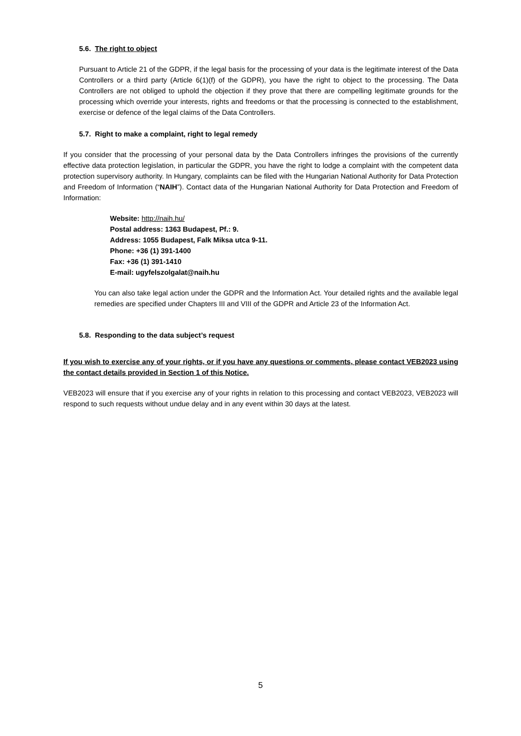5.6. The right to object
Pursuant to Article 21 of the GDPR, if the legal basis for the processing of your data is the legitimate interest of the Data Controllers or a third party (Article 6(1)(f) of the GDPR), you have the right to object to the processing. The Data Controllers are not obliged to uphold the objection if they prove that there are compelling legitimate grounds for the processing which override your interests, rights and freedoms or that the processing is connected to the establishment, exercise or defence of the legal claims of the Data Controllers.
5.7. Right to make a complaint, right to legal remedy
If you consider that the processing of your personal data by the Data Controllers infringes the provisions of the currently effective data protection legislation, in particular the GDPR, you have the right to lodge a complaint with the competent data protection supervisory authority. In Hungary, complaints can be filed with the Hungarian National Authority for Data Protection and Freedom of Information (“NAIH”). Contact data of the Hungarian National Authority for Data Protection and Freedom of Information:
Website: http://naih.hu/
Postal address: 1363 Budapest, Pf.: 9.
Address: 1055 Budapest, Falk Miksa utca 9-11.
Phone: +36 (1) 391-1400
Fax: +36 (1) 391-1410
E-mail: ugyfelszolgalat@naih.hu
You can also take legal action under the GDPR and the Information Act. Your detailed rights and the available legal remedies are specified under Chapters III and VIII of the GDPR and Article 23 of the Information Act.
5.8. Responding to the data subject’s request
If you wish to exercise any of your rights, or if you have any questions or comments, please contact VEB2023 using the contact details provided in Section 1 of this Notice.
VEB2023 will ensure that if you exercise any of your rights in relation to this processing and contact VEB2023, VEB2023 will respond to such requests without undue delay and in any event within 30 days at the latest.
5